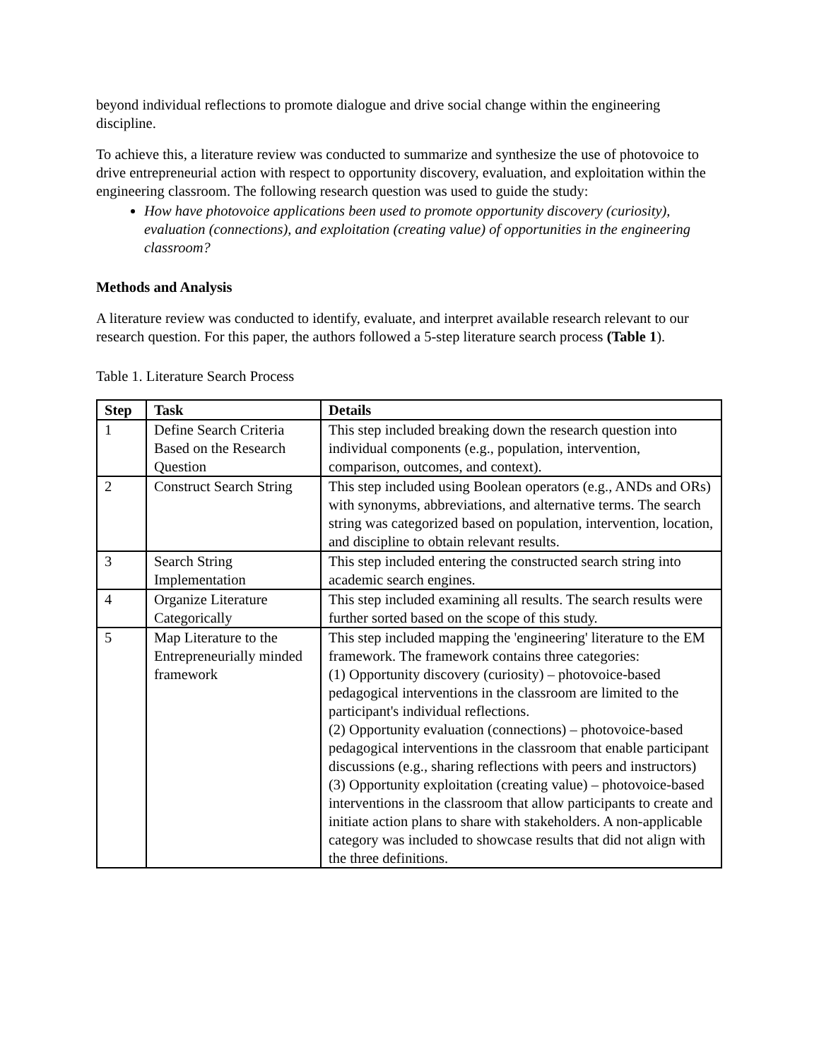beyond individual reflections to promote dialogue and drive social change within the engineering discipline.
To achieve this, a literature review was conducted to summarize and synthesize the use of photovoice to drive entrepreneurial action with respect to opportunity discovery, evaluation, and exploitation within the engineering classroom. The following research question was used to guide the study:
How have photovoice applications been used to promote opportunity discovery (curiosity), evaluation (connections), and exploitation (creating value) of opportunities in the engineering classroom?
Methods and Analysis
A literature review was conducted to identify, evaluate, and interpret available research relevant to our research question. For this paper, the authors followed a 5-step literature search process (Table 1).
Table 1. Literature Search Process
| Step | Task | Details |
| --- | --- | --- |
| 1 | Define Search Criteria Based on the Research Question | This step included breaking down the research question into individual components (e.g., population, intervention, comparison, outcomes, and context). |
| 2 | Construct Search String | This step included using Boolean operators (e.g., ANDs and ORs) with synonyms, abbreviations, and alternative terms. The search string was categorized based on population, intervention, location, and discipline to obtain relevant results. |
| 3 | Search String Implementation | This step included entering the constructed search string into academic search engines. |
| 4 | Organize Literature Categorically | This step included examining all results. The search results were further sorted based on the scope of this study. |
| 5 | Map Literature to the Entrepreneurially minded framework | This step included mapping the 'engineering' literature to the EM framework. The framework contains three categories: (1) Opportunity discovery (curiosity) – photovoice-based pedagogical interventions in the classroom are limited to the participant's individual reflections. (2) Opportunity evaluation (connections) – photovoice-based pedagogical interventions in the classroom that enable participant discussions (e.g., sharing reflections with peers and instructors) (3) Opportunity exploitation (creating value) – photovoice-based interventions in the classroom that allow participants to create and initiate action plans to share with stakeholders. A non-applicable category was included to showcase results that did not align with the three definitions. |